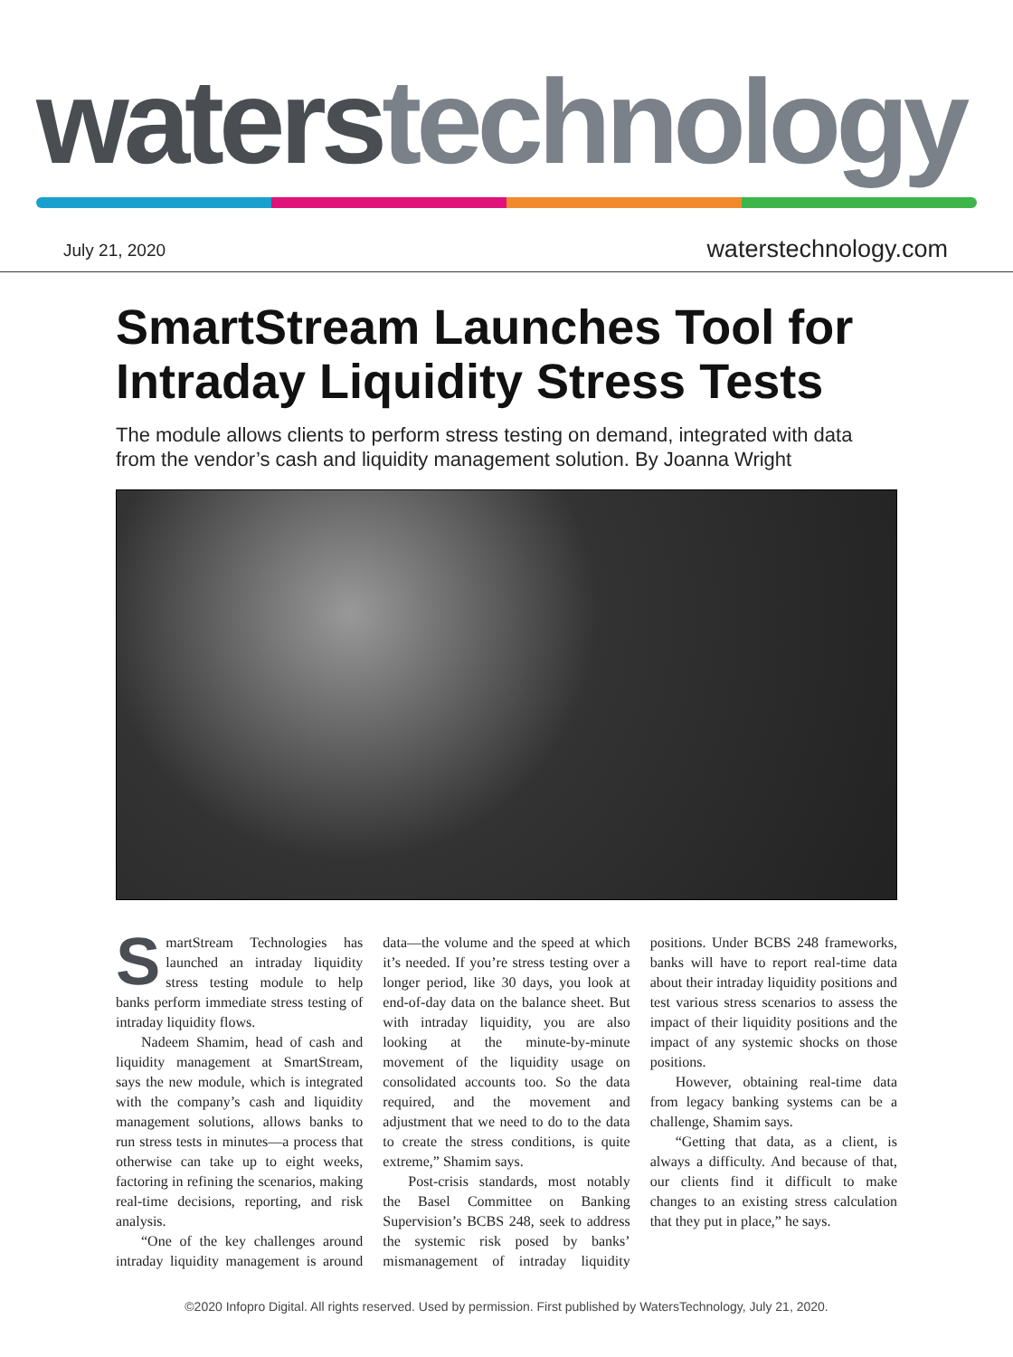waters technology
July 21, 2020 waterstechnology.com
SmartStream Launches Tool for Intraday Liquidity Stress Tests
The module allows clients to perform stress testing on demand, integrated with data from the vendor’s cash and liquidity management solution. By Joanna Wright
SmartStream Technologies has launched an intraday liquidity stress testing module to help banks perform immediate stress testing of intraday liquidity flows.
Nadeem Shamim, head of cash and liquidity management at SmartStream, says the new module, which is integrated with the company’s cash and liquidity management solutions, allows banks to run stress tests in minutes—a process that otherwise can take up to eight weeks, factoring in refining the scenarios, making real-time decisions, reporting, and risk analysis.
“One of the key challenges around intraday liquidity management is around data—the volume and the speed at which it’s needed. If you’re stress testing over a longer period, like 30 days, you look at end-of-day data on the balance sheet. But with intraday liquidity, you are also looking at the minute-by-minute movement of the liquidity usage on consolidated accounts too. So the data required, and the movement and adjustment that we need to do to the data to create the stress conditions, is quite extreme,” Shamim says.
Post-crisis standards, most notably the Basel Committee on Banking Supervision’s BCBS 248, seek to address the systemic risk posed by banks’ mismanagement of intraday liquidity positions. Under BCBS 248 frameworks, banks will have to report real-time data about their intraday liquidity positions and test various stress scenarios to assess the impact of their liquidity positions and the impact of any systemic shocks on those positions.
However, obtaining real-time data from legacy banking systems can be a challenge, Shamim says.
“Getting that data, as a client, is always a difficulty. And because of that, our clients find it difficult to make changes to an existing stress calculation that they put in place,” he says.
©2020 Infopro Digital. All rights reserved. Used by permission. First published by WatersTechnology, July 21, 2020.